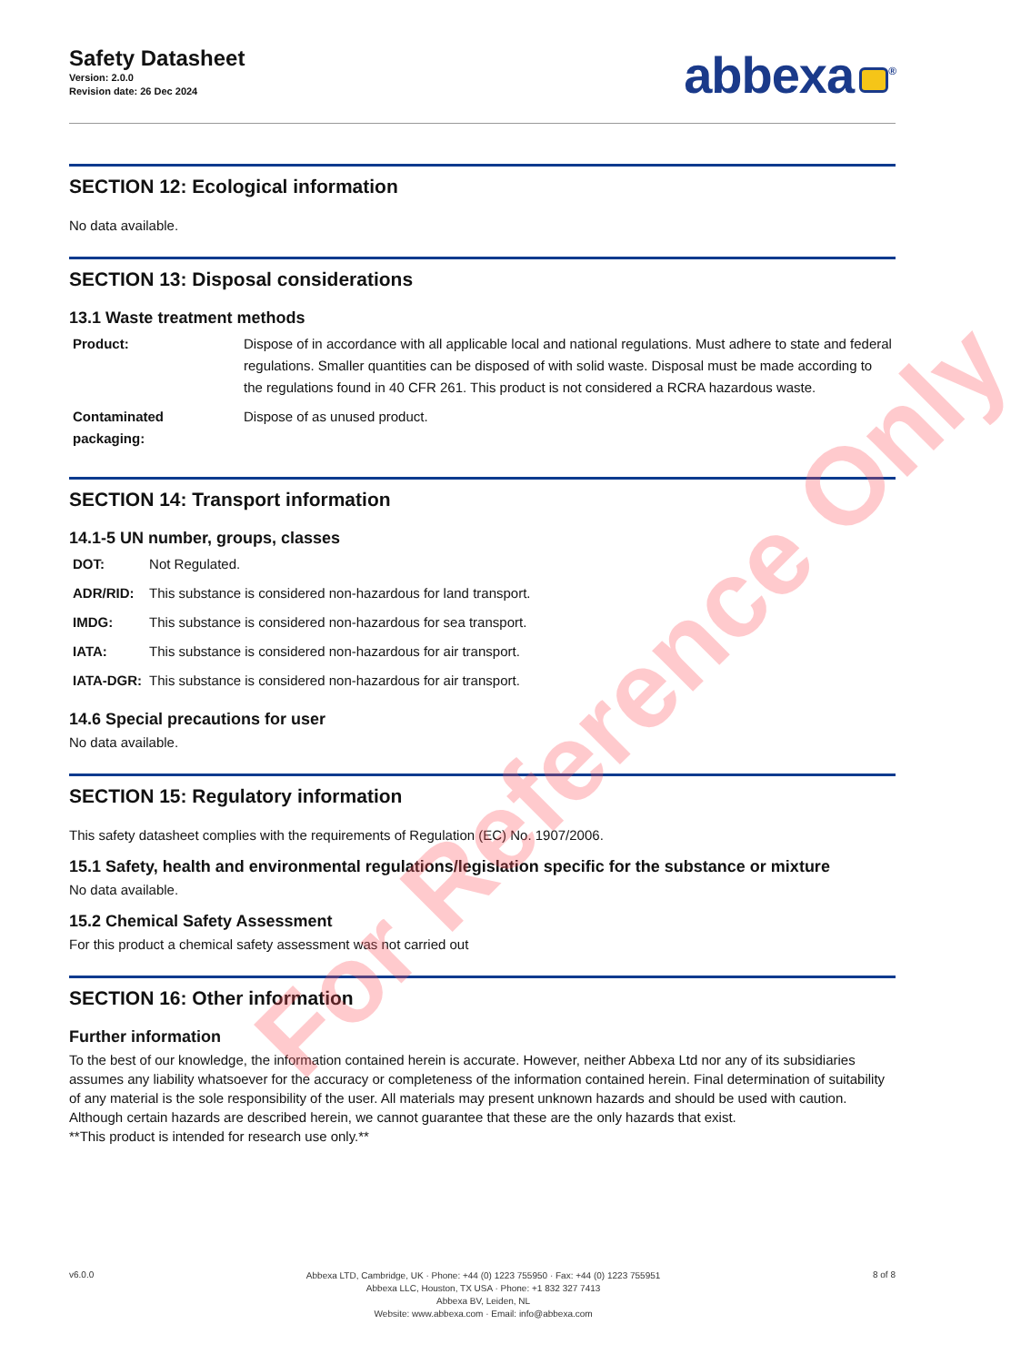Safety Datasheet
Version: 2.0.0
Revision date: 26 Dec 2024
abbexa<sup>®</sup>
SECTION 12: Ecological information
No data available.
SECTION 13: Disposal considerations
13.1 Waste treatment methods
| Product: | Dispose of in accordance with all applicable local and national regulations. Must adhere to state and federal regulations. Smaller quantities can be disposed of with solid waste. Disposal must be made according to the regulations found in 40 CFR 261. This product is not considered a RCRA hazardous waste. |
| Contaminated packaging: | Dispose of as unused product. |
SECTION 14: Transport information
14.1-5 UN number, groups, classes
| DOT: | Not Regulated. |
| ADR/RID: | This substance is considered non-hazardous for land transport. |
| IMDG: | This substance is considered non-hazardous for sea transport. |
| IATA: | This substance is considered non-hazardous for air transport. |
| IATA-DGR: | This substance is considered non-hazardous for air transport. |
14.6 Special precautions for user
No data available.
SECTION 15: Regulatory information
This safety datasheet complies with the requirements of Regulation (EC) No. 1907/2006.
15.1 Safety, health and environmental regulations/legislation specific for the substance or mixture
No data available.
15.2 Chemical Safety Assessment
For this product a chemical safety assessment was not carried out
SECTION 16: Other information
Further information
To the best of our knowledge, the information contained herein is accurate. However, neither Abbexa Ltd nor any of its subsidiaries assumes any liability whatsoever for the accuracy or completeness of the information contained herein. Final determination of suitability of any material is the sole responsibility of the user. All materials may present unknown hazards and should be used with caution. Although certain hazards are described herein, we cannot guarantee that these are the only hazards that exist.
**This product is intended for research use only.**
For Reference Only
v6.0.0
Abbexa LTD, Cambridge, UK · Phone: +44 (0) 1223 755950 · Fax: +44 (0) 1223 755951
Abbexa LLC, Houston, TX USA · Phone: +1 832 327 7413
Abbexa BV, Leiden, NL
Website: www.abbexa.com · Email: info@abbexa.com
8 of 8